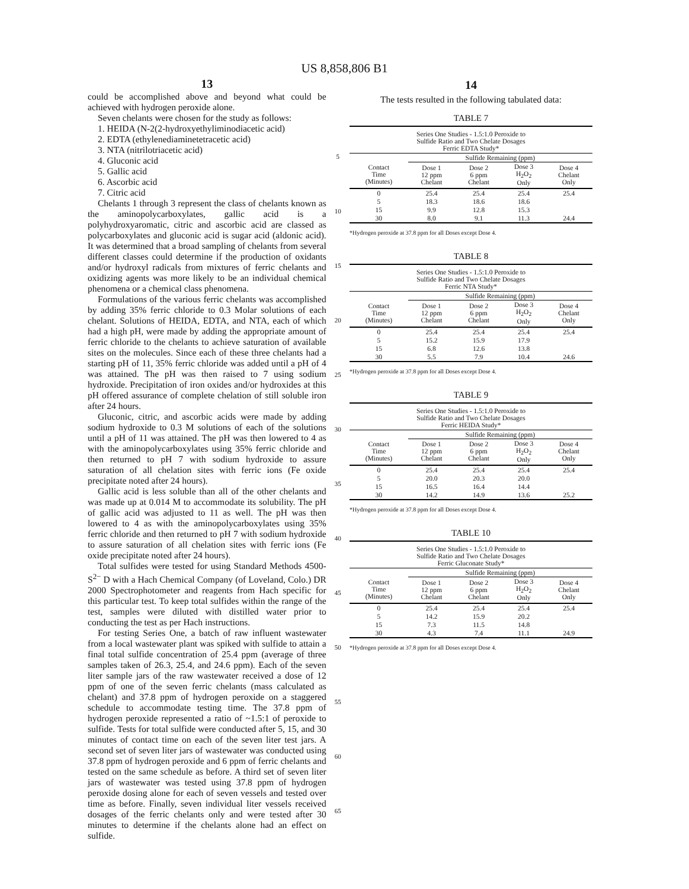US 8,858,806 B1
13
could be accomplished above and beyond what could be achieved with hydrogen peroxide alone.
Seven chelants were chosen for the study as follows:
1. HEIDA (N-2(2-hydroxyethyliminodiacetic acid)
2. EDTA (ethylenediaminetetracetic acid)
3. NTA (nitrilotriacetic acid)
4. Gluconic acid
5. Gallic acid
6. Ascorbic acid
7. Citric acid
Chelants 1 through 3 represent the class of chelants known as the aminopolycarboxylates, gallic acid is a polyhydroxyaromatic, citric and ascorbic acid are classed as polycarboxylates and gluconic acid is sugar acid (aldonic acid). It was determined that a broad sampling of chelants from several different classes could determine if the production of oxidants and/or hydroxyl radicals from mixtures of ferric chelants and oxidizing agents was more likely to be an individual chemical phenomena or a chemical class phenomena.
Formulations of the various ferric chelants was accomplished by adding 35% ferric chloride to 0.3 Molar solutions of each chelant. Solutions of HEIDA, EDTA, and NTA, each of which had a high pH, were made by adding the appropriate amount of ferric chloride to the chelants to achieve saturation of available sites on the molecules. Since each of these three chelants had a starting pH of 11, 35% ferric chloride was added until a pH of 4 was attained. The pH was then raised to 7 using sodium hydroxide. Precipitation of iron oxides and/or hydroxides at this pH offered assurance of complete chelation of still soluble iron after 24 hours.
Gluconic, citric, and ascorbic acids were made by adding sodium hydroxide to 0.3 M solutions of each of the solutions until a pH of 11 was attained. The pH was then lowered to 4 as with the aminopolycarboxylates using 35% ferric chloride and then returned to pH 7 with sodium hydroxide to assure saturation of all chelation sites with ferric ions (Fe oxide precipitate noted after 24 hours).
Gallic acid is less soluble than all of the other chelants and was made up at 0.014 M to accommodate its solubility. The pH of gallic acid was adjusted to 11 as well. The pH was then lowered to 4 as with the aminopolycarboxylates using 35% ferric chloride and then returned to pH 7 with sodium hydroxide to assure saturation of all chelation sites with ferric ions (Fe oxide precipitate noted after 24 hours).
Total sulfides were tested for using Standard Methods 4500-S<sup>2−</sup> D with a Hach Chemical Company (of Loveland, Colo.) DR 2000 Spectrophotometer and reagents from Hach specific for this particular test. To keep total sulfides within the range of the test, samples were diluted with distilled water prior to conducting the test as per Hach instructions.
For testing Series One, a batch of raw influent wastewater from a local wastewater plant was spiked with sulfide to attain a final total sulfide concentration of 25.4 ppm (average of three samples taken of 26.3, 25.4, and 24.6 ppm). Each of the seven liter sample jars of the raw wastewater received a dose of 12 ppm of one of the seven ferric chelants (mass calculated as chelant) and 37.8 ppm of hydrogen peroxide on a staggered schedule to accommodate testing time. The 37.8 ppm of hydrogen peroxide represented a ratio of ~1.5:1 of peroxide to sulfide. Tests for total sulfide were conducted after 5, 15, and 30 minutes of contact time on each of the seven liter test jars. A second set of seven liter jars of wastewater was conducted using 37.8 ppm of hydrogen peroxide and 6 ppm of ferric chelants and tested on the same schedule as before. A third set of seven liter jars of wastewater was tested using 37.8 ppm of hydrogen peroxide dosing alone for each of seven vessels and tested over time as before. Finally, seven individual liter vessels received dosages of the ferric chelants only and were tested after 30 minutes to determine if the chelants alone had an effect on sulfide.
5
10
15
20
25
30
35
40
45
50
55
60
65
14
The tests resulted in the following tabulated data:
TABLE 7
| Series One Studies - 1.5:1.0 Peroxide to Sulfide Ratio and Two Chelate Dosages Ferric EDTA Study* | | | | |
| | Sulfide Remaining (ppm) | | | |
| Contact Time (Minutes) | Dose 1 12 ppm Chelant | Dose 2 6 ppm Chelant | Dose 3 H<sub>2</sub>O<sub>2</sub> Only | Dose 4 Chelant Only |
| 0 | 25.4 | 25.4 | 25.4 | 25.4 |
| 5 | 18.3 | 18.6 | 18.6 | |
| 15 | 9.9 | 12.8 | 15.3 | |
| 30 | 8.0 | 9.1 | 11.3 | 24.4 |
*Hydrogen peroxide at 37.8 ppm for all Doses except Dose 4.
TABLE 8
| Series One Studies - 1.5:1.0 Peroxide to Sulfide Ratio and Two Chelate Dosages Ferric NTA Study* | | | | |
| | Sulfide Remaining (ppm) | | | |
| Contact Time (Minutes) | Dose 1 12 ppm Chelant | Dose 2 6 ppm Chelant | Dose 3 H<sub>2</sub>O<sub>2</sub> Only | Dose 4 Chelant Only |
| 0 | 25.4 | 25.4 | 25.4 | 25.4 |
| 5 | 15.2 | 15.9 | 17.9 | |
| 15 | 6.8 | 12.6 | 13.8 | |
| 30 | 5.5 | 7.9 | 10.4 | 24.6 |
*Hydrogen peroxide at 37.8 ppm for all Doses except Dose 4.
TABLE 9
| Series One Studies - 1.5:1.0 Peroxide to Sulfide Ratio and Two Chelate Dosages Ferric HEIDA Study* | | | | |
| | Sulfide Remaining (ppm) | | | |
| Contact Time (Minutes) | Dose 1 12 ppm Chelant | Dose 2 6 ppm Chelant | Dose 3 H<sub>2</sub>O<sub>2</sub> Only | Dose 4 Chelant Only |
| 0 | 25.4 | 25.4 | 25.4 | 25.4 |
| 5 | 20.0 | 20.3 | 20.0 | |
| 15 | 16.5 | 16.4 | 14.4 | |
| 30 | 14.2 | 14.9 | 13.6 | 25.2 |
*Hydrogen peroxide at 37.8 ppm for all Doses except Dose 4.
TABLE 10
| Series One Studies - 1.5:1.0 Peroxide to Sulfide Ratio and Two Chelate Dosages Ferric Gluconate Study* | | | | |
| | Sulfide Remaining (ppm) | | | |
| Contact Time (Minutes) | Dose 1 12 ppm Chelant | Dose 2 6 ppm Chelant | Dose 3 H<sub>2</sub>O<sub>2</sub> Only | Dose 4 Chelant Only |
| 0 | 25.4 | 25.4 | 25.4 | 25.4 |
| 5 | 14.2 | 15.9 | 20.2 | |
| 15 | 7.3 | 11.5 | 14.8 | |
| 30 | 4.3 | 7.4 | 11.1 | 24.9 |
*Hydrogen peroxide at 37.8 ppm for all Doses except Dose 4.